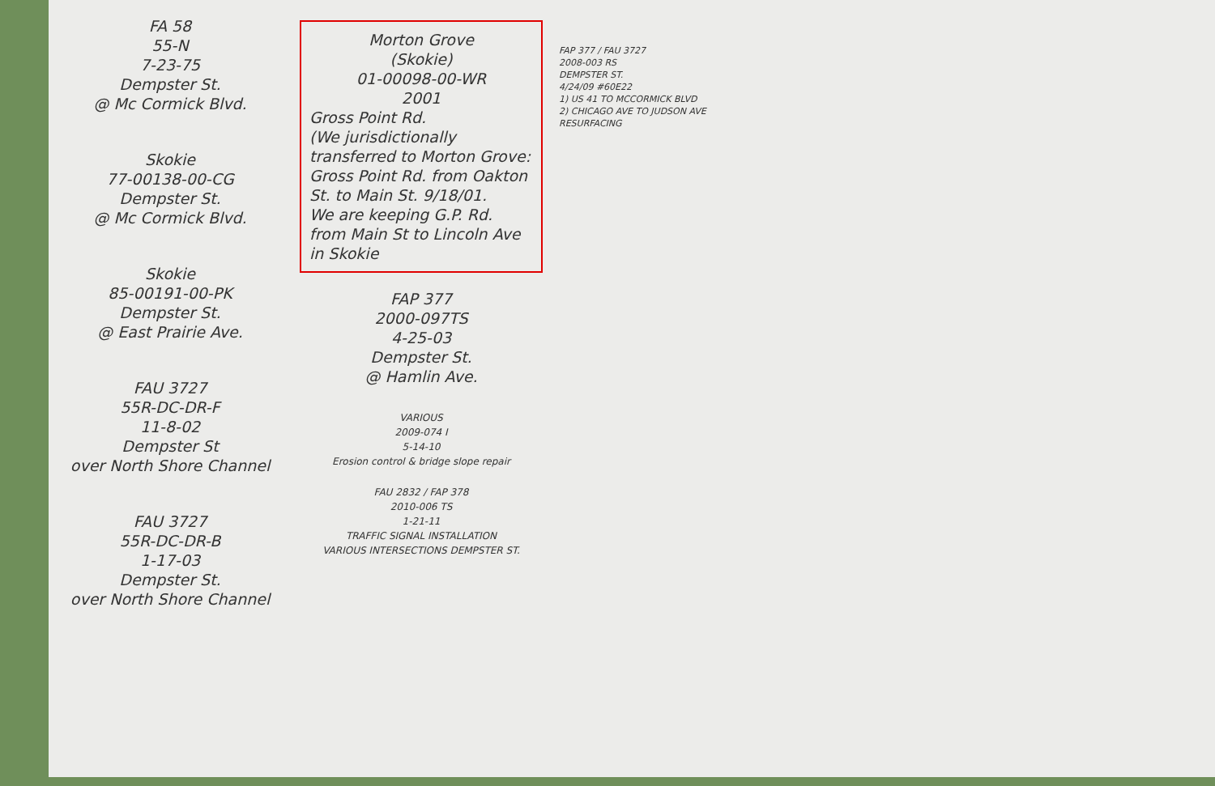FA 58
55-N
7-23-75
Dempster St.
@ Mc Cormick Blvd.
Skokie
77-00138-00-CG
Dempster St.
@ Mc Cormick Blvd.
Skokie
85-00191-00-PK
Dempster St.
@ East Prairie Ave.
FAU 3727
55R-DC-DR-F
11-8-02
Dempster St
over North Shore Channel
FAU 3727
55R-DC-DR-B
1-17-03
Dempster St.
over North Shore Channel
Morton Grove
(Skokie)
01-00098-00-WR
2001
Gross Point Rd.
(We jurisdictionally transferred to Morton Grove: Gross Point Rd. from Oakton St. to Main St. 9/18/01.
We are keeping G.P. Rd. from Main St to Lincoln Ave in Skokie
FAP 377
2000-097TS
4-25-03
Dempster St.
@ Hamlin Ave.
VARIOUS
2009-074 I
5-14-10
Erosion control & bridge slope repair
FAU 2832 / FAP 378
2010-006 TS
1-21-11
TRAFFIC SIGNAL INSTALLATION
VARIOUS INTERSECTIONS DEMPSTER ST.
FAP 377 / FAU 3727
2008-003 RS
DEMPSTER ST.
4/24/09 #60E22
1) US 41 TO MCCORMICK BLVD
2) CHICAGO AVE TO JUDSON AVE
RESURFACING